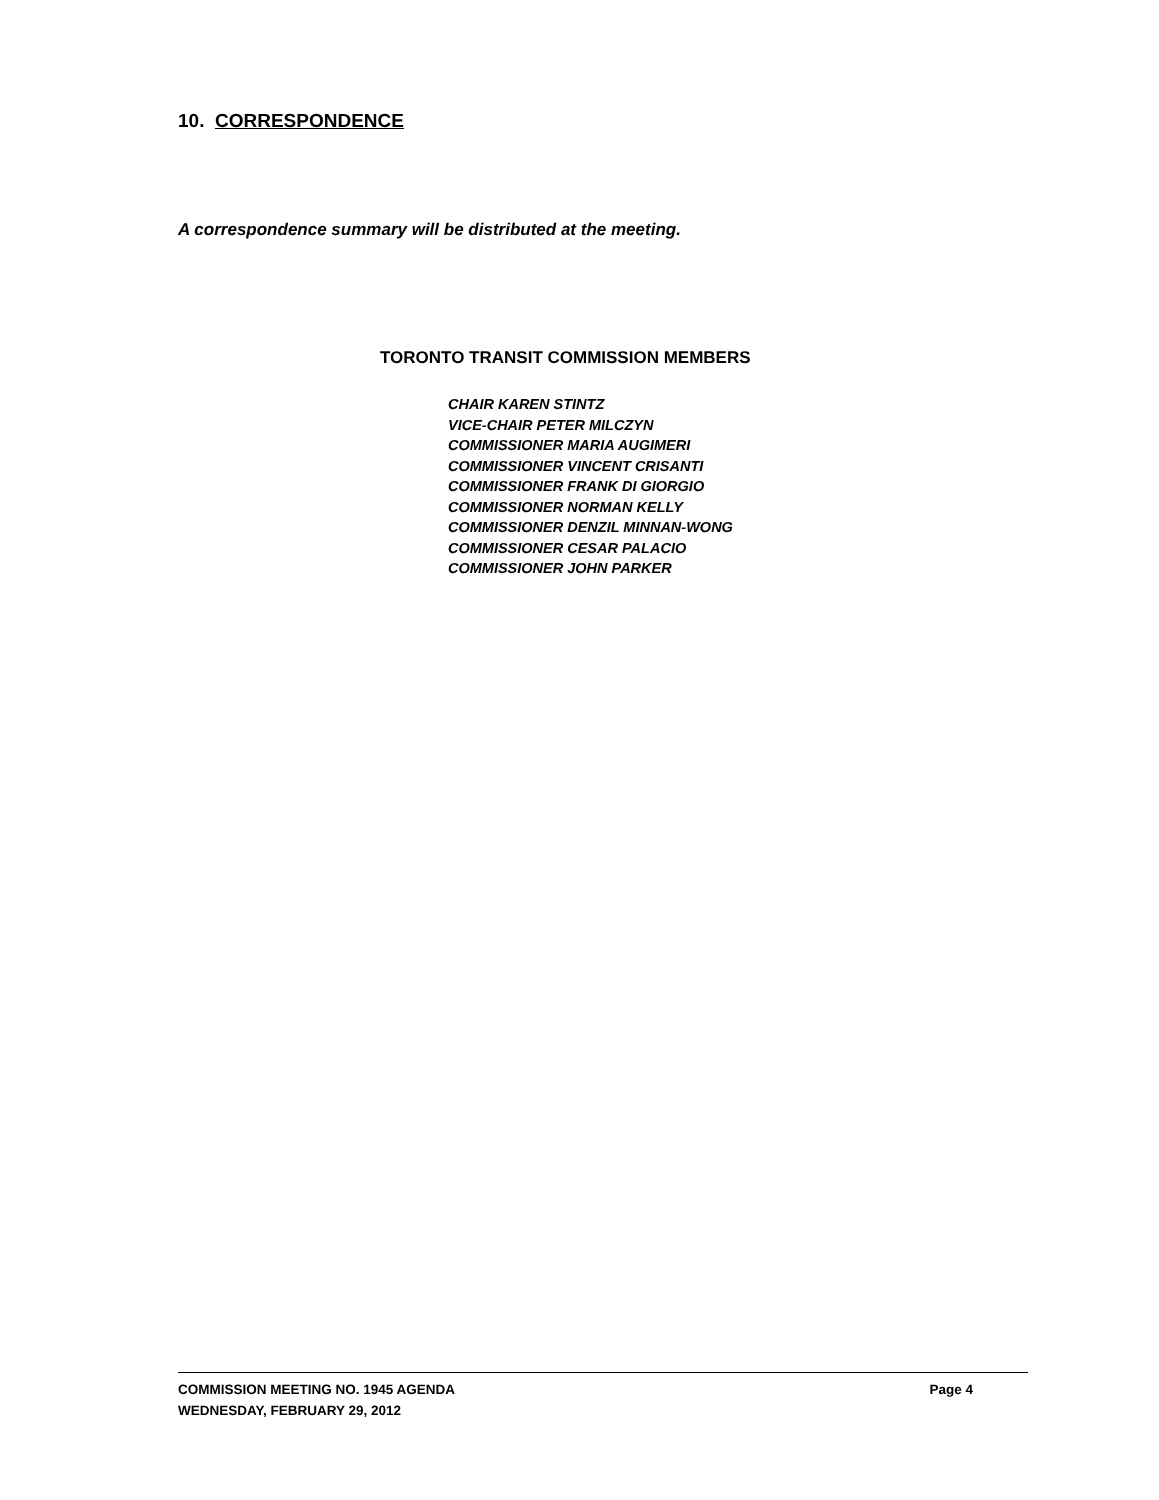10. CORRESPONDENCE
A correspondence summary will be distributed at the meeting.
TORONTO TRANSIT COMMISSION MEMBERS
CHAIR KAREN STINTZ
VICE-CHAIR PETER MILCZYN
COMMISSIONER MARIA AUGIMERI
COMMISSIONER VINCENT CRISANTI
COMMISSIONER FRANK DI GIORGIO
COMMISSIONER NORMAN KELLY
COMMISSIONER DENZIL MINNAN-WONG
COMMISSIONER CESAR PALACIO
COMMISSIONER JOHN PARKER
COMMISSION MEETING NO. 1945 AGENDA Page 4
WEDNESDAY, FEBRUARY 29, 2012